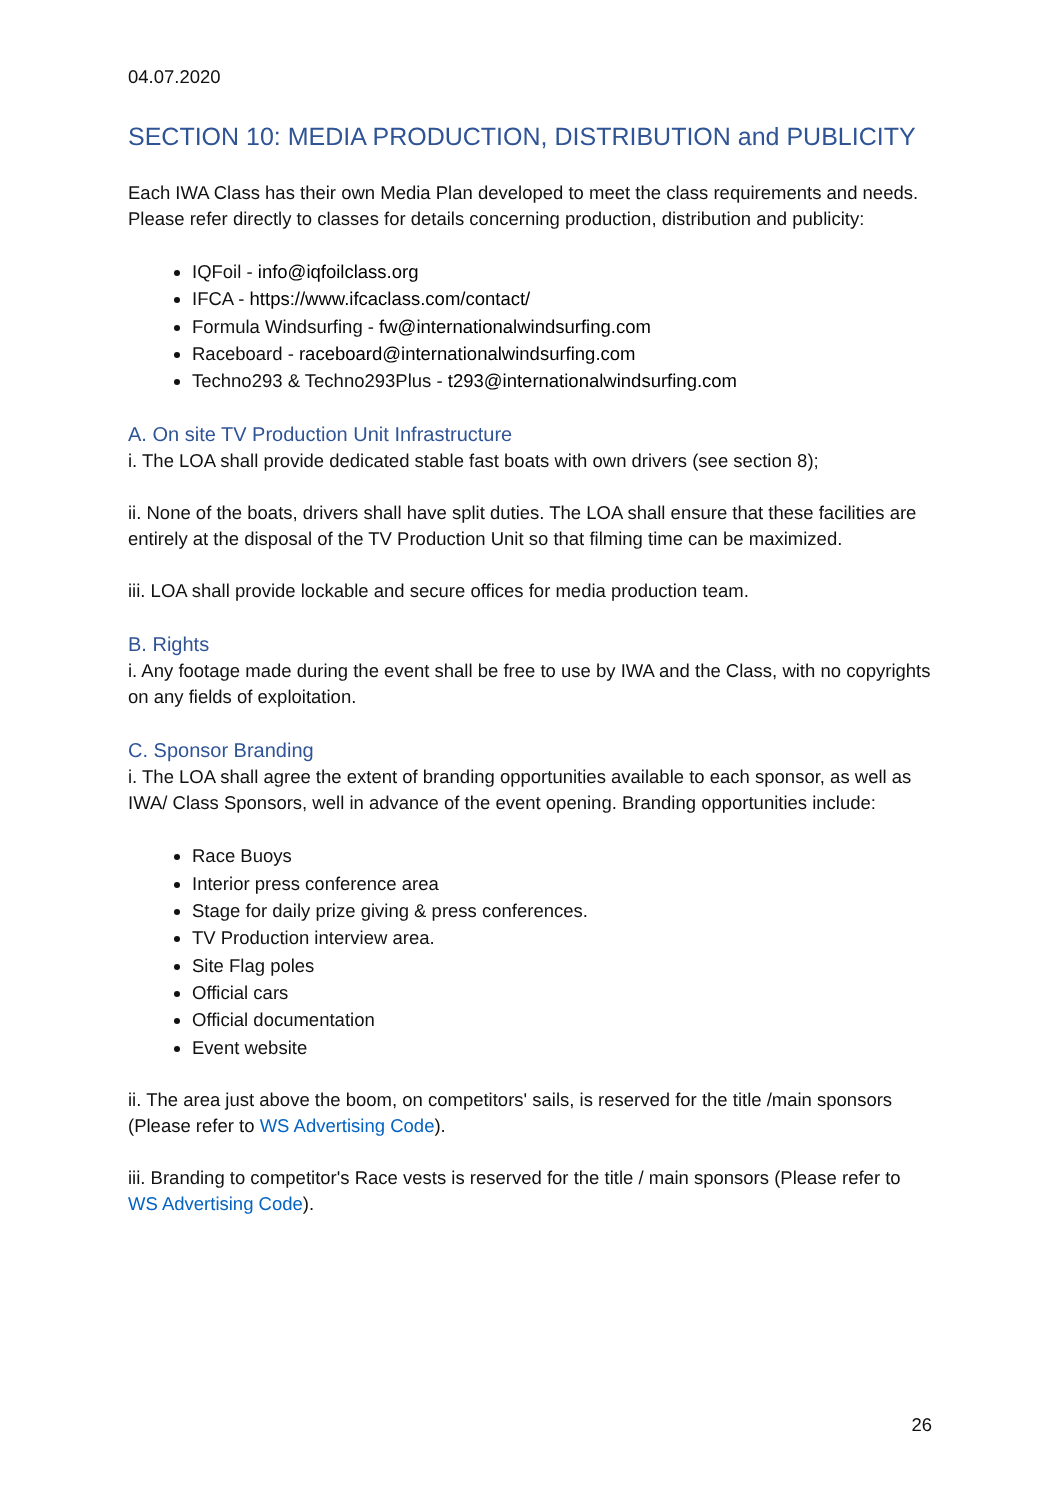04.07.2020
SECTION 10: MEDIA PRODUCTION, DISTRIBUTION and PUBLICITY
Each IWA Class has their own Media Plan developed to meet the class requirements and needs. Please refer directly to classes for details concerning production, distribution and publicity:
IQFoil - info@iqfoilclass.org
IFCA - https://www.ifcaclass.com/contact/
Formula Windsurfing - fw@internationalwindsurfing.com
Raceboard - raceboard@internationalwindsurfing.com
Techno293 & Techno293Plus - t293@internationalwindsurfing.com
A. On site TV Production Unit Infrastructure
i. The LOA shall provide dedicated stable fast boats with own drivers (see section 8);
ii. None of the boats, drivers shall have split duties. The LOA shall ensure that these facilities are entirely at the disposal of the TV Production Unit so that filming time can be maximized.
iii. LOA shall provide lockable and secure offices for media production team.
B. Rights
i. Any footage made during the event shall be free to use by IWA and the Class, with no copyrights on any fields of exploitation.
C. Sponsor Branding
i. The LOA shall agree the extent of branding opportunities available to each sponsor, as well as IWA/ Class Sponsors, well in advance of the event opening. Branding opportunities include:
Race Buoys
Interior press conference area
Stage for daily prize giving & press conferences.
TV Production interview area.
Site Flag poles
Official cars
Official documentation
Event website
ii. The area just above the boom, on competitors' sails, is reserved for the title /main sponsors (Please refer to WS Advertising Code).
iii. Branding to competitor's Race vests is reserved for the title / main sponsors (Please refer to WS Advertising Code).
26